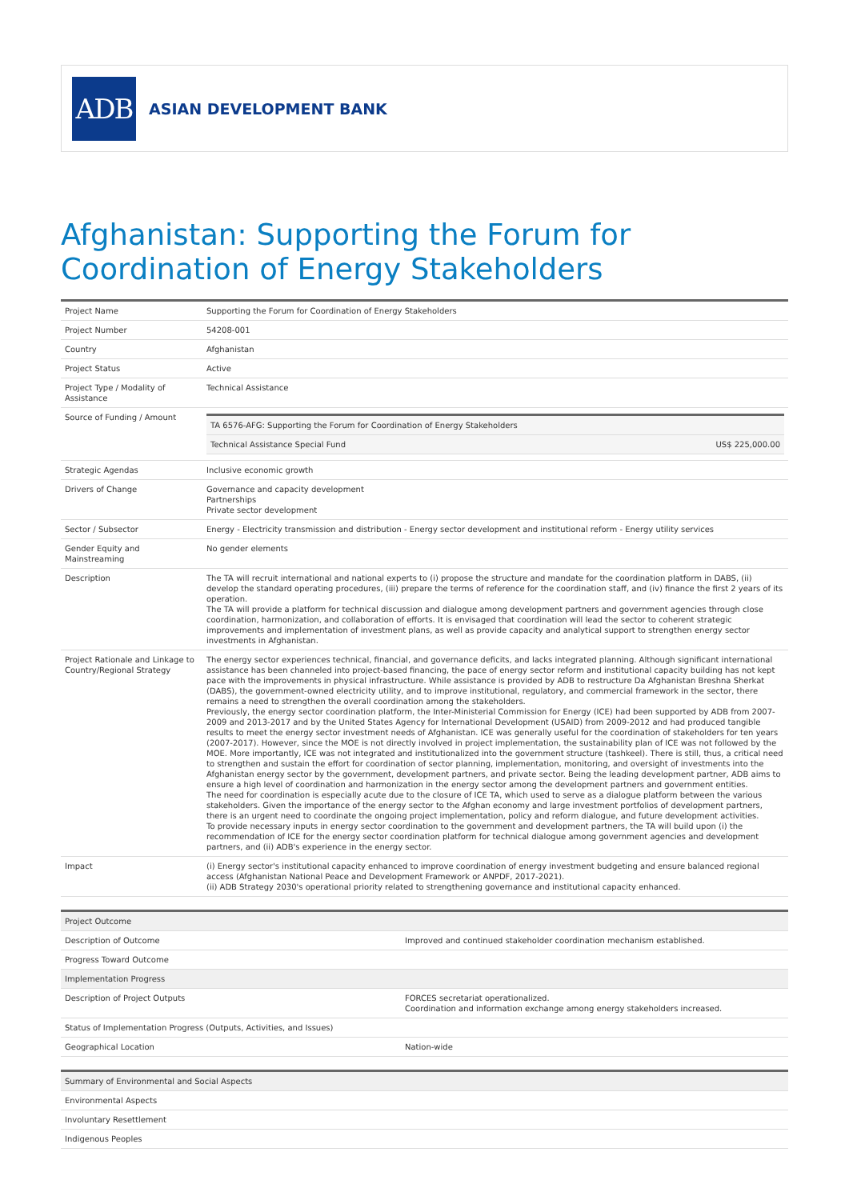ADB
ASIAN DEVELOPMENT BANK
Afghanistan: Supporting the Forum for Coordination of Energy Stakeholders
| Project Name | Supporting the Forum for Coordination of Energy Stakeholders |
| Project Number | 54208-001 |
| Country | Afghanistan |
| Project Status | Active |
| Project Type / Modality of Assistance | Technical Assistance |
| Source of Funding / Amount | / TA 6576-AFG: Supporting the Forum for Coordination of Energy Stakeholders / / / Technical Assistance Special Fund / US$ 225,000.00 / |
| Strategic Agendas | Inclusive economic growth |
| Drivers of Change | Governance and capacity development Partnerships Private sector development |
| Sector / Subsector | Energy - Electricity transmission and distribution - Energy sector development and institutional reform - Energy utility services |
| Gender Equity and Mainstreaming | No gender elements |
| Description | The TA will recruit international and national experts to (i) propose the structure and mandate for the coordination platform in DABS, (ii) develop the standard operating procedures, (iii) prepare the terms of reference for the coordination staff, and (iv) finance the first 2 years of its operation. The TA will provide a platform for technical discussion and dialogue among development partners and government agencies through close coordination, harmonization, and collaboration of efforts. It is envisaged that coordination will lead the sector to coherent strategic improvements and implementation of investment plans, as well as provide capacity and analytical support to strengthen energy sector investments in Afghanistan. |
| Project Rationale and Linkage to Country/Regional Strategy | The energy sector experiences technical, financial, and governance deficits, and lacks integrated planning. Although significant international assistance has been channeled into project-based financing, the pace of energy sector reform and institutional capacity building has not kept pace with the improvements in physical infrastructure. While assistance is provided by ADB to restructure Da Afghanistan Breshna Sherkat (DABS), the government-owned electricity utility, and to improve institutional, regulatory, and commercial framework in the sector, there remains a need to strengthen the overall coordination among the stakeholders. Previously, the energy sector coordination platform, the Inter-Ministerial Commission for Energy (ICE) had been supported by ADB from 2007-2009 and 2013-2017 and by the United States Agency for International Development (USAID) from 2009-2012 and had produced tangible results to meet the energy sector investment needs of Afghanistan. ICE was generally useful for the coordination of stakeholders for ten years (2007-2017). However, since the MOE is not directly involved in project implementation, the sustainability plan of ICE was not followed by the MOE. More importantly, ICE was not integrated and institutionalized into the government structure (tashkeel). There is still, thus, a critical need to strengthen and sustain the effort for coordination of sector planning, implementation, monitoring, and oversight of investments into the Afghanistan energy sector by the government, development partners, and private sector. Being the leading development partner, ADB aims to ensure a high level of coordination and harmonization in the energy sector among the development partners and government entities. The need for coordination is especially acute due to the closure of ICE TA, which used to serve as a dialogue platform between the various stakeholders. Given the importance of the energy sector to the Afghan economy and large investment portfolios of development partners, there is an urgent need to coordinate the ongoing project implementation, policy and reform dialogue, and future development activities. To provide necessary inputs in energy sector coordination to the government and development partners, the TA will build upon (i) the recommendation of ICE for the energy sector coordination platform for technical dialogue among government agencies and development partners, and (ii) ADB's experience in the energy sector. |
| Impact | (i) Energy sector's institutional capacity enhanced to improve coordination of energy investment budgeting and ensure balanced regional access (Afghanistan National Peace and Development Framework or ANPDF, 2017-2021). (ii) ADB Strategy 2030's operational priority related to strengthening governance and institutional capacity enhanced. |
| Project Outcome | |
| --- | --- |
| Description of Outcome | Improved and continued stakeholder coordination mechanism established. |
| Progress Toward Outcome | |
| Implementation Progress | |
| Description of Project Outputs | FORCES secretariat operationalized. Coordination and information exchange among energy stakeholders increased. |
| Status of Implementation Progress (Outputs, Activities, and Issues) | |
| Geographical Location | Nation-wide |
| Summary of Environmental and Social Aspects |
| --- |
| Environmental Aspects |
| Involuntary Resettlement |
| Indigenous Peoples |